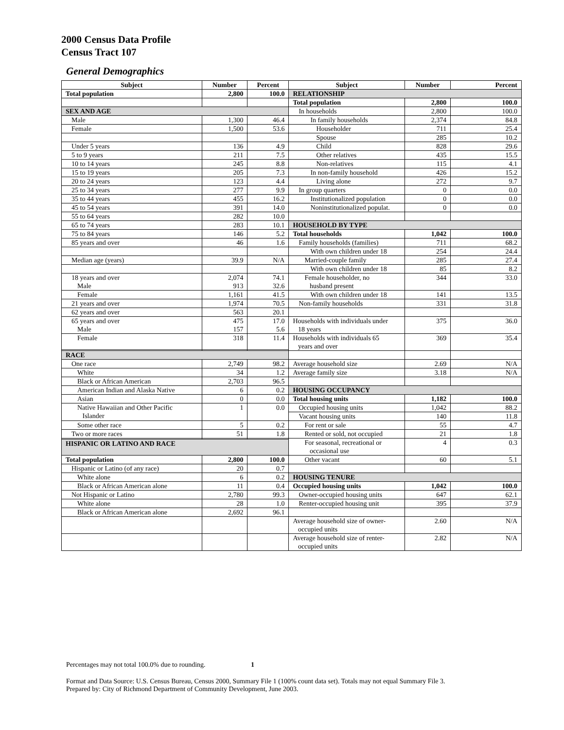2000 Census Data Profile
Census Tract 107
General Demographics
| Subject | Number | Percent | Subject | Number | Percent |
| --- | --- | --- | --- | --- | --- |
| Total population | 2,800 | 100.0 | RELATIONSHIP | | |
| | | | Total population | 2,800 | 100.0 |
| SEX AND AGE | | | In households | 2,800 | 100.0 |
| Male | 1,300 | 46.4 | In family households | 2,374 | 84.8 |
| Female | 1,500 | 53.6 | Householder | 711 | 25.4 |
| | | | Spouse | 285 | 10.2 |
| Under 5 years | 136 | 4.9 | Child | 828 | 29.6 |
| 5 to 9 years | 211 | 7.5 | Other relatives | 435 | 15.5 |
| 10 to 14 years | 245 | 8.8 | Non-relatives | 115 | 4.1 |
| 15 to 19 years | 205 | 7.3 | In non-family household | 426 | 15.2 |
| 20 to 24 years | 123 | 4.4 | Living alone | 272 | 9.7 |
| 25 to 34 years | 277 | 9.9 | In group quarters | 0 | 0.0 |
| 35 to 44 years | 455 | 16.2 | Institutionalized population | 0 | 0.0 |
| 45 to 54 years | 391 | 14.0 | Noninstitutionalized populat. | 0 | 0.0 |
| 55 to 64 years | 282 | 10.0 | | | |
| 65 to 74 years | 283 | 10.1 | HOUSEHOLD BY TYPE | | |
| 75 to 84 years | 146 | 5.2 | Total households | 1,042 | 100.0 |
| 85 years and over | 46 | 1.6 | Family households (families) | 711 | 68.2 |
| | | | With own children under 18 | 254 | 24.4 |
| Median age (years) | 39.9 | N/A | Married-couple family | 285 | 27.4 |
| | | | With own children under 18 | 85 | 8.2 |
| 18 years and over Male | 2,074 913 | 74.1 32.6 | Female householder, no husband present | 344 | 33.0 |
| Female | 1,161 | 41.5 | With own children under 18 | 141 | 13.5 |
| 21 years and over | 1,974 | 70.5 | Non-family households | 331 | 31.8 |
| 62 years and over | 563 | 20.1 | | | |
| 65 years and over Male | 475 157 | 17.0 5.6 | Households with individuals under 18 years | 375 | 36.0 |
| Female | 318 | 11.4 | Households with individuals 65 years and over | 369 | 35.4 |
| RACE | | | | | |
| One race | 2,749 | 98.2 | Average household size | 2.69 | N/A |
| White | 34 | 1.2 | Average family size | 3.18 | N/A |
| Black or African American | 2,703 | 96.5 | | | |
| American Indian and Alaska Native | 6 | 0.2 | HOUSING OCCUPANCY | | |
| Asian | 0 | 0.0 | Total housing units | 1,182 | 100.0 |
| Native Hawaiian and Other Pacific Islander | 1 | 0.0 | Occupied housing units | 1,042 | 88.2 |
| | | | Vacant housing units | 140 | 11.8 |
| Some other race | 5 | 0.2 | For rent or sale | 55 | 4.7 |
| Two or more races | 51 | 1.8 | Rented or sold, not occupied | 21 | 1.8 |
| | | | For seasonal, recreational or occasional use | 4 | 0.3 |
| HISPANIC OR LATINO AND RACE | | | | | |
| Total population | 2,800 | 100.0 | Other vacant | 60 | 5.1 |
| Hispanic or Latino (of any race) | 20 | 0.7 | | | |
| White alone | 6 | 0.2 | HOUSING TENURE | | |
| Black or African American alone | 11 | 0.4 | Occupied housing units | 1,042 | 100.0 |
| Not Hispanic or Latino | 2,780 | 99.3 | Owner-occupied housing units | 647 | 62.1 |
| White alone | 28 | 1.0 | Renter-occupied housing unit | 395 | 37.9 |
| Black or African American alone | 2,692 | 96.1 | | | |
| | | | Average household size of owner- occupied units | 2.60 | N/A |
| | | | Average household size of renter- occupied units | 2.82 | N/A |
Percentages may not total 100.0% due to rounding. 1
Format and Data Source: U.S. Census Bureau, Census 2000, Summary File 1 (100% count data set). Totals may not equal Summary File 3.
Prepared by: City of Richmond Department of Community Development, June 2003.